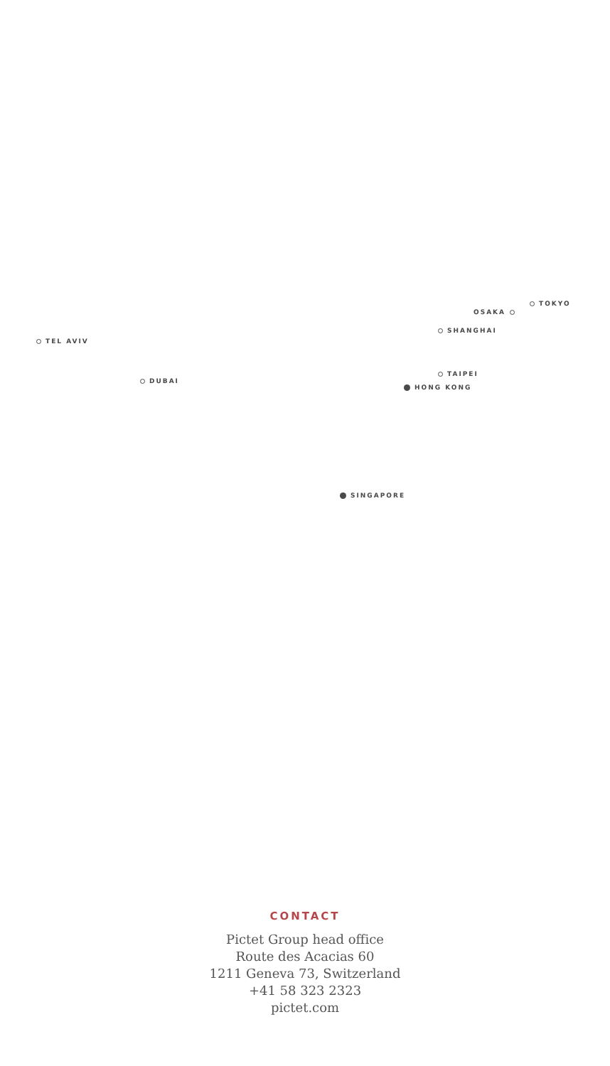TOKYO
OSAKA
SHANGHAI
TEL AVIV
TAIPEI
DUBAI
HONG KONG
SINGAPORE
CONTACT
Pictet Group head office
Route des Acacias 60
1211 Geneva 73, Switzerland
+41 58 323 2323
pictet.com